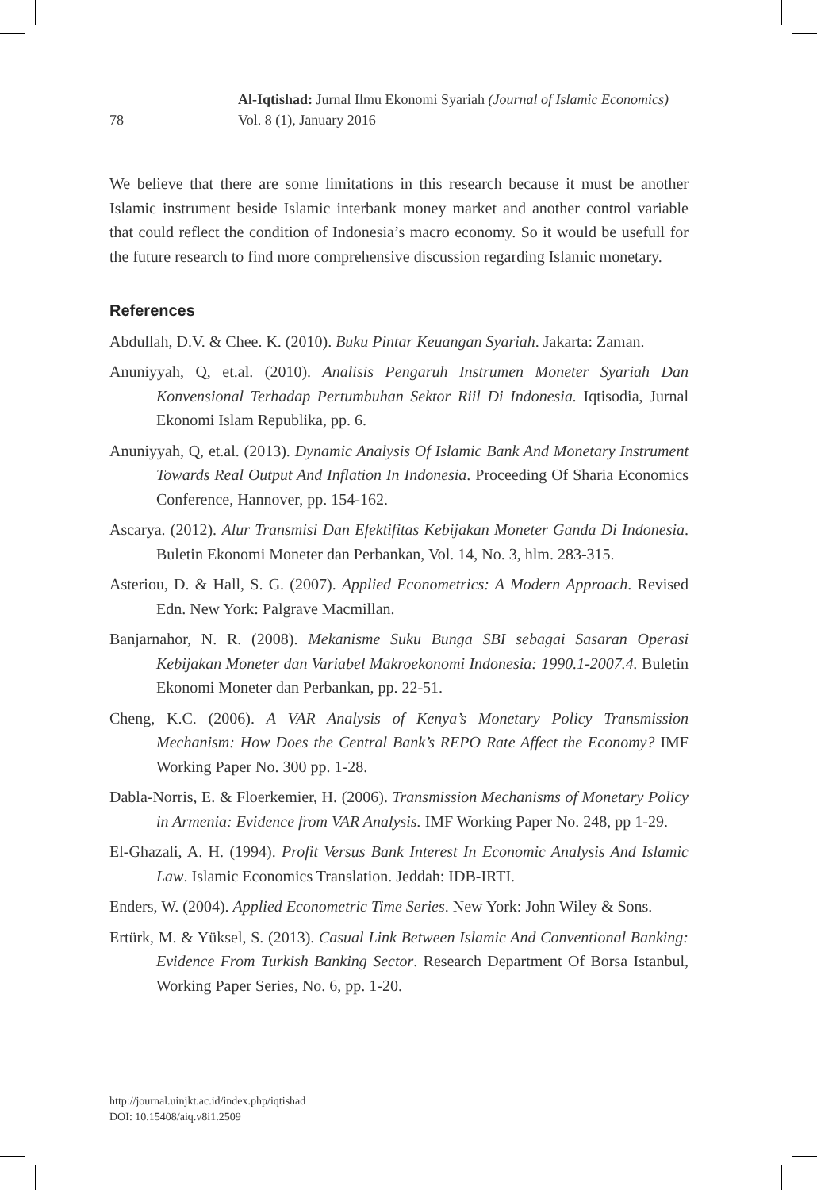78
Al-Iqtishad: Jurnal Ilmu Ekonomi Syariah (Journal of Islamic Economics)
Vol. 8 (1), January 2016
We believe that there are some limitations in this research because it must be another Islamic instrument beside Islamic interbank money market and another control variable that could reflect the condition of Indonesia’s macro economy. So it would be usefull for the future research to find more comprehensive discussion regarding Islamic monetary.
References
Abdullah, D.V. & Chee. K. (2010). Buku Pintar Keuangan Syariah. Jakarta: Zaman.
Anuniyyah, Q, et.al. (2010). Analisis Pengaruh Instrumen Moneter Syariah Dan Konvensional Terhadap Pertumbuhan Sektor Riil Di Indonesia. Iqtisodia, Jurnal Ekonomi Islam Republika, pp. 6.
Anuniyyah, Q, et.al. (2013). Dynamic Analysis Of Islamic Bank And Monetary Instrument Towards Real Output And Inflation In Indonesia. Proceeding Of Sharia Economics Conference, Hannover, pp. 154-162.
Ascarya. (2012). Alur Transmisi Dan Efektifitas Kebijakan Moneter Ganda Di Indonesia. Buletin Ekonomi Moneter dan Perbankan, Vol. 14, No. 3, hlm. 283-315.
Asteriou, D. & Hall, S. G. (2007). Applied Econometrics: A Modern Approach. Revised Edn. New York: Palgrave Macmillan.
Banjarnahor, N. R. (2008). Mekanisme Suku Bunga SBI sebagai Sasaran Operasi Kebijakan Moneter dan Variabel Makroekonomi Indonesia: 1990.1-2007.4. Buletin Ekonomi Moneter dan Perbankan, pp. 22-51.
Cheng, K.C. (2006). A VAR Analysis of Kenya’s Monetary Policy Transmission Mechanism: How Does the Central Bank’s REPO Rate Affect the Economy? IMF Working Paper No. 300 pp. 1-28.
Dabla-Norris, E. & Floerkemier, H. (2006). Transmission Mechanisms of Monetary Policy in Armenia: Evidence from VAR Analysis. IMF Working Paper No. 248, pp 1-29.
El-Ghazali, A. H. (1994). Profit Versus Bank Interest In Economic Analysis And Islamic Law. Islamic Economics Translation. Jeddah: IDB-IRTI.
Enders, W. (2004). Applied Econometric Time Series. New York: John Wiley & Sons.
Ertürk, M. & Yüksel, S. (2013). Casual Link Between Islamic And Conventional Banking: Evidence From Turkish Banking Sector. Research Department Of Borsa Istanbul, Working Paper Series, No. 6, pp. 1-20.
http://journal.uinjkt.ac.id/index.php/iqtishad
DOI: 10.15408/aiq.v8i1.2509